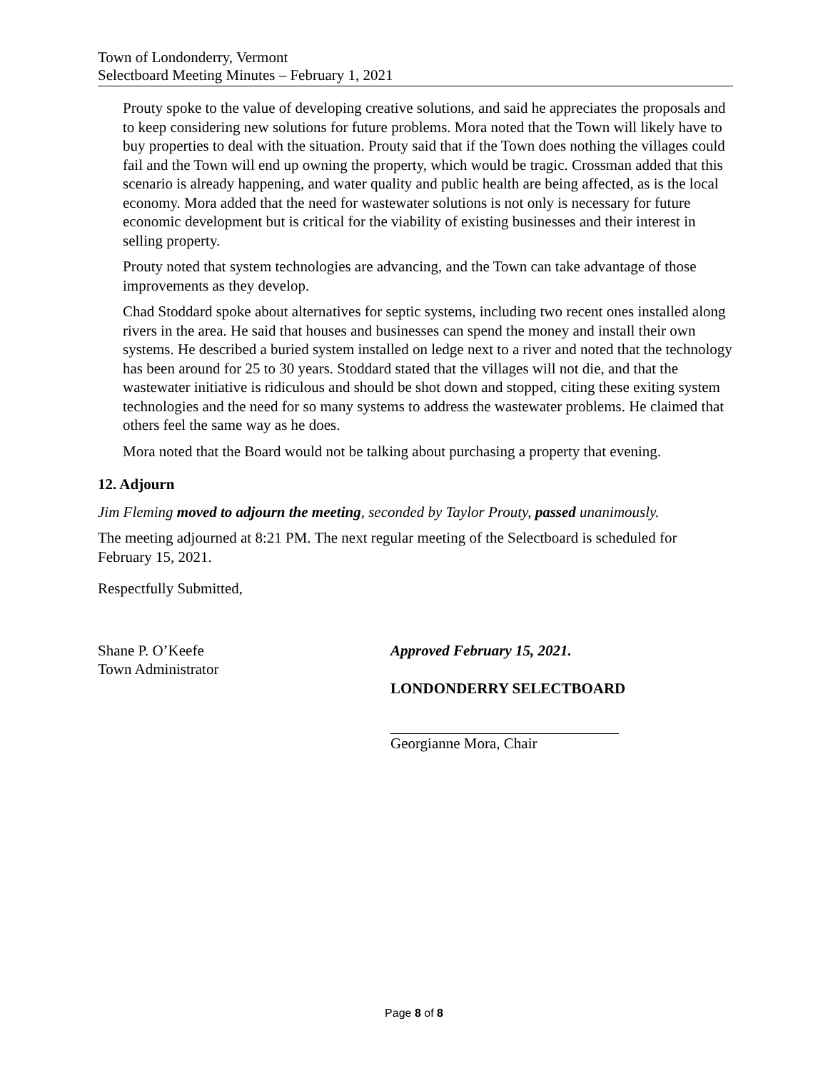Town of Londonderry, Vermont
Selectboard Meeting Minutes – February 1, 2021
Prouty spoke to the value of developing creative solutions, and said he appreciates the proposals and to keep considering new solutions for future problems. Mora noted that the Town will likely have to buy properties to deal with the situation. Prouty said that if the Town does nothing the villages could fail and the Town will end up owning the property, which would be tragic. Crossman added that this scenario is already happening, and water quality and public health are being affected, as is the local economy. Mora added that the need for wastewater solutions is not only is necessary for future economic development but is critical for the viability of existing businesses and their interest in selling property.
Prouty noted that system technologies are advancing, and the Town can take advantage of those improvements as they develop.
Chad Stoddard spoke about alternatives for septic systems, including two recent ones installed along rivers in the area. He said that houses and businesses can spend the money and install their own systems. He described a buried system installed on ledge next to a river and noted that the technology has been around for 25 to 30 years. Stoddard stated that the villages will not die, and that the wastewater initiative is ridiculous and should be shot down and stopped, citing these exiting system technologies and the need for so many systems to address the wastewater problems. He claimed that others feel the same way as he does.
Mora noted that the Board would not be talking about purchasing a property that evening.
12. Adjourn
Jim Fleming moved to adjourn the meeting, seconded by Taylor Prouty, passed unanimously.
The meeting adjourned at 8:21 PM. The next regular meeting of the Selectboard is scheduled for February 15, 2021.
Respectfully Submitted,
Shane P. O’Keefe
Town Administrator
Approved February 15, 2021.
LONDONDERRY SELECTBOARD
Georgianne Mora, Chair
Page 8 of 8